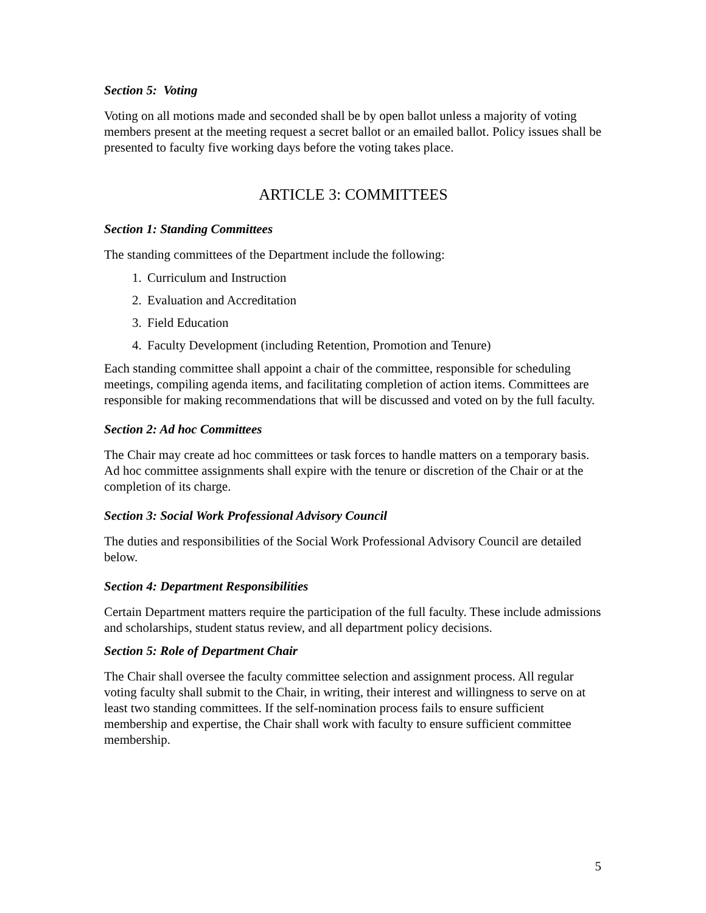Section 5: Voting
Voting on all motions made and seconded shall be by open ballot unless a majority of voting members present at the meeting request a secret ballot or an emailed ballot. Policy issues shall be presented to faculty five working days before the voting takes place.
ARTICLE 3: COMMITTEES
Section 1: Standing Committees
The standing committees of the Department include the following:
1. Curriculum and Instruction
2. Evaluation and Accreditation
3. Field Education
4. Faculty Development (including Retention, Promotion and Tenure)
Each standing committee shall appoint a chair of the committee, responsible for scheduling meetings, compiling agenda items, and facilitating completion of action items. Committees are responsible for making recommendations that will be discussed and voted on by the full faculty.
Section 2: Ad hoc Committees
The Chair may create ad hoc committees or task forces to handle matters on a temporary basis. Ad hoc committee assignments shall expire with the tenure or discretion of the Chair or at the completion of its charge.
Section 3: Social Work Professional Advisory Council
The duties and responsibilities of the Social Work Professional Advisory Council are detailed below.
Section 4: Department Responsibilities
Certain Department matters require the participation of the full faculty. These include admissions and scholarships, student status review, and all department policy decisions.
Section 5: Role of Department Chair
The Chair shall oversee the faculty committee selection and assignment process. All regular voting faculty shall submit to the Chair, in writing, their interest and willingness to serve on at least two standing committees. If the self-nomination process fails to ensure sufficient membership and expertise, the Chair shall work with faculty to ensure sufficient committee membership.
5